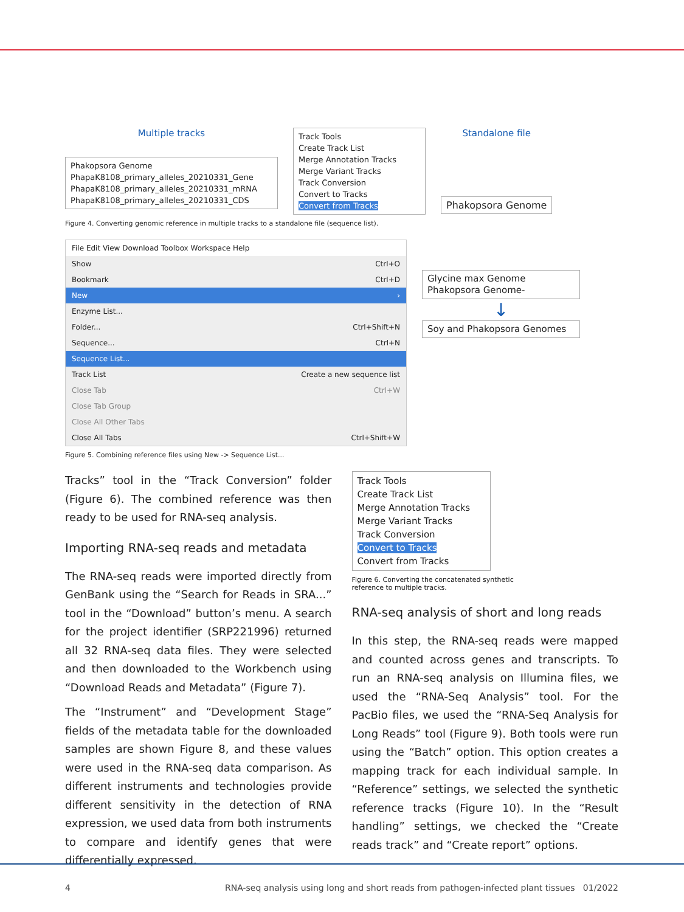Multiple tracks
Phakopsora Genome
PhapaK8108_primary_alleles_20210331_Gene
PhapaK8108_primary_alleles_20210331_mRNA
PhapaK8108_primary_alleles_20210331_CDS
Track Tools
Create Track List
Merge Annotation Tracks
Merge Variant Tracks
Track Conversion
Convert to Tracks
Convert from Tracks
Standalone file
Phakopsora Genome
Figure 4. Converting genomic reference in multiple tracks to a standalone file (sequence list).
File Edit View Download Toolbox Workspace Help
Show Ctrl+O
Bookmark Ctrl+D
New ›
Enzyme List...
Folder... Ctrl+Shift+N
Sequence... Ctrl+N
Sequence List...
Track List Create a new sequence list
Close Tab Ctrl+W
Close Tab Group
Close All Other Tabs
Close All Tabs Ctrl+Shift+W
Glycine max Genome
Phakopsora Genome-
↓
Soy and Phakopsora Genomes
Figure 5. Combining reference files using New -> Sequence List...
Tracks” tool in the “Track Conversion” folder (Figure 6). The combined reference was then ready to be used for RNA-seq analysis.
Importing RNA-seq reads and metadata
The RNA-seq reads were imported directly from GenBank using the “Search for Reads in SRA...” tool in the “Download” button’s menu. A search for the project identifier (SRP221996) returned all 32 RNA-seq data files. They were selected and then downloaded to the Workbench using “Download Reads and Metadata” (Figure 7).
The “Instrument” and “Development Stage” fields of the metadata table for the downloaded samples are shown Figure 8, and these values were used in the RNA-seq data comparison. As different instruments and technologies provide different sensitivity in the detection of RNA expression, we used data from both instruments to compare and identify genes that were differentially expressed.
Track Tools
Create Track List
Merge Annotation Tracks
Merge Variant Tracks
Track Conversion
Convert to Tracks
Convert from Tracks
Figure 6. Converting the concatenated synthetic
reference to multiple tracks.
RNA-seq analysis of short and long reads
In this step, the RNA-seq reads were mapped and counted across genes and transcripts. To run an RNA-seq analysis on Illumina files, we used the “RNA-Seq Analysis” tool. For the PacBio files, we used the “RNA-Seq Analysis for Long Reads” tool (Figure 9). Both tools were run using the “Batch” option. This option creates a mapping track for each individual sample. In “Reference” settings, we selected the synthetic reference tracks (Figure 10). In the “Result handling” settings, we checked the “Create reads track” and “Create report” options.
4 RNA-seq analysis using long and short reads from pathogen-infected plant tissues 01/2022